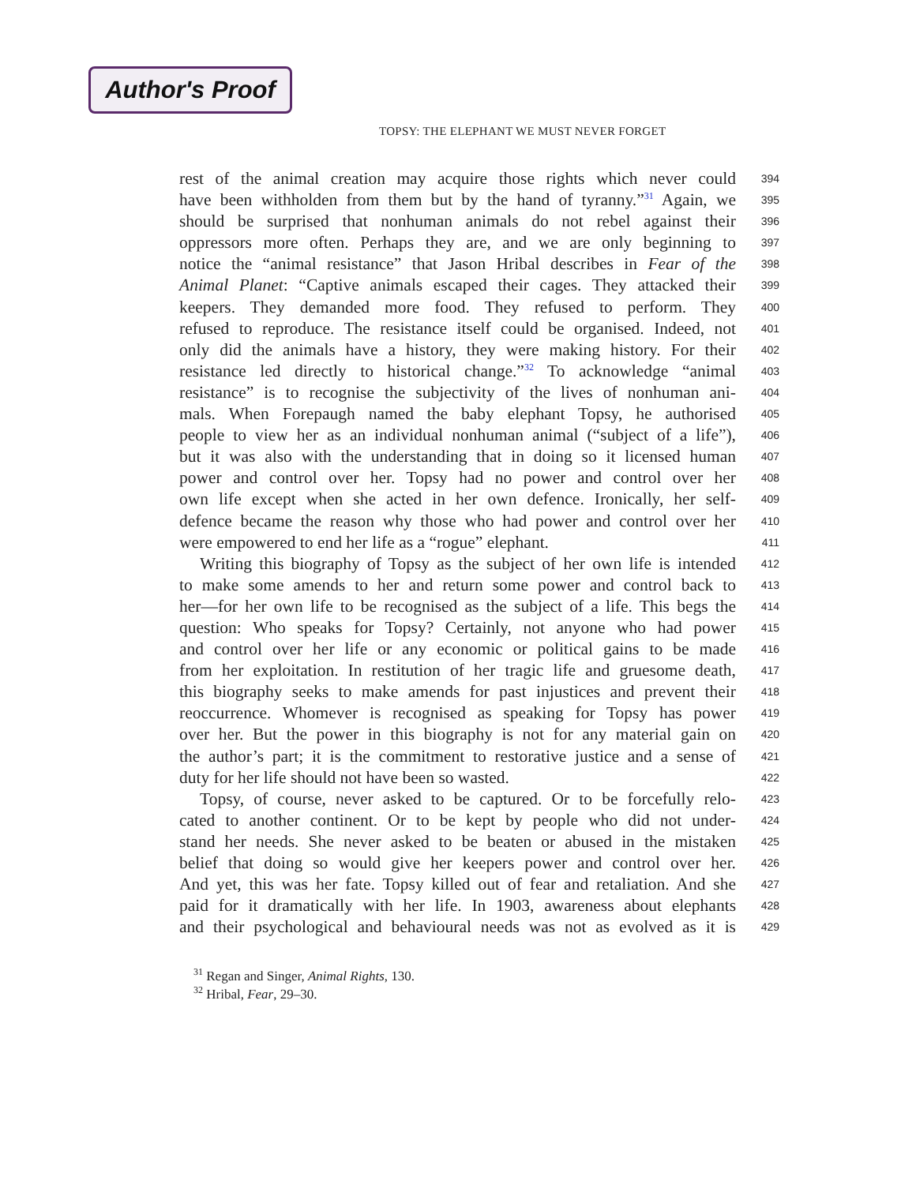Author's Proof
TOPSY: THE ELEPHANT WE MUST NEVER FORGET
rest of the animal creation may acquire those rights which never could
394
have been withholden from them but by the hand of tyranny.”<sup>31</sup> Again, we
395
should be surprised that nonhuman animals do not rebel against their
396
oppressors more often. Perhaps they are, and we are only beginning to
397
notice the “animal resistance” that Jason Hribal describes in Fear of the
398
Animal Planet: “Captive animals escaped their cages. They attacked their
399
keepers. They demanded more food. They refused to perform. They
400
refused to reproduce. The resistance itself could be organised. Indeed, not
401
only did the animals have a history, they were making history. For their
402
resistance led directly to historical change.”<sup>32</sup> To acknowledge “animal
403
resistance” is to recognise the subjectivity of the lives of nonhuman ani-
404
mals. When Forepaugh named the baby elephant Topsy, he authorised
405
people to view her as an individual nonhuman animal (“subject of a life”),
406
but it was also with the understanding that in doing so it licensed human
407
power and control over her. Topsy had no power and control over her
408
own life except when she acted in her own defence. Ironically, her self-
409
defence became the reason why those who had power and control over her
410
were empowered to end her life as a “rogue” elephant.
411
Writing this biography of Topsy as the subject of her own life is intended
412
to make some amends to her and return some power and control back to
413
her—for her own life to be recognised as the subject of a life. This begs the
414
question: Who speaks for Topsy? Certainly, not anyone who had power
415
and control over her life or any economic or political gains to be made
416
from her exploitation. In restitution of her tragic life and gruesome death,
417
this biography seeks to make amends for past injustices and prevent their
418
reoccurrence. Whomever is recognised as speaking for Topsy has power
419
over her. But the power in this biography is not for any material gain on
420
the author’s part; it is the commitment to restorative justice and a sense of
421
duty for her life should not have been so wasted.
422
Topsy, of course, never asked to be captured. Or to be forcefully relo-
423
cated to another continent. Or to be kept by people who did not under-
424
stand her needs. She never asked to be beaten or abused in the mistaken
425
belief that doing so would give her keepers power and control over her.
426
And yet, this was her fate. Topsy killed out of fear and retaliation. And she
427
paid for it dramatically with her life. In 1903, awareness about elephants
428
and their psychological and behavioural needs was not as evolved as it is
429
<sup>31</sup> Regan and Singer, Animal Rights, 130.
<sup>32</sup> Hribal, Fear, 29–30.